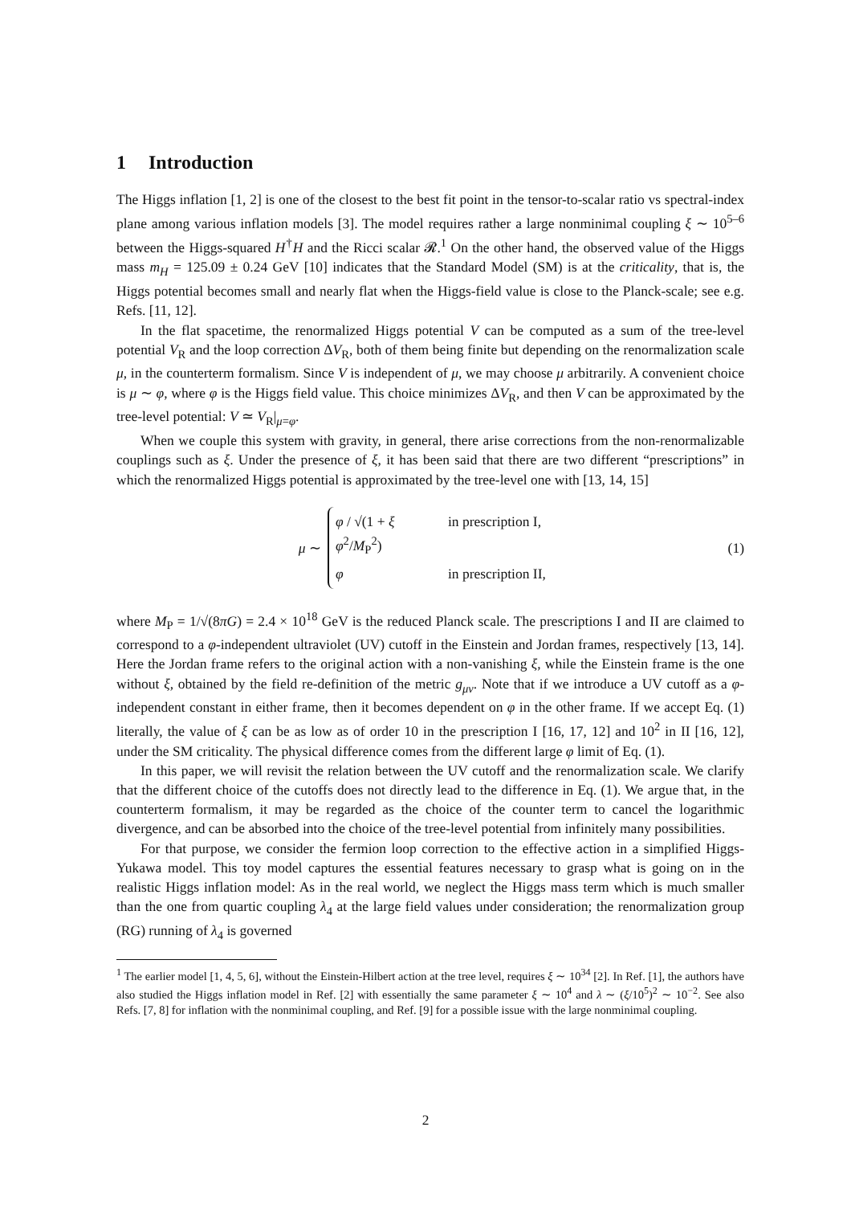1 Introduction
The Higgs inflation [1, 2] is one of the closest to the best fit point in the tensor-to-scalar ratio vs spectral-index plane among various inflation models [3]. The model requires rather a large nonminimal coupling ξ ∼ 10<sup>5–6</sup> between the Higgs-squared H<sup>†</sup>H and the Ricci scalar 𝓡.<sup>1</sup> On the other hand, the observed value of the Higgs mass m<sub>H</sub> = 125.09 ± 0.24 GeV [10] indicates that the Standard Model (SM) is at the criticality, that is, the Higgs potential becomes small and nearly flat when the Higgs-field value is close to the Planck-scale; see e.g. Refs. [11, 12].
In the flat spacetime, the renormalized Higgs potential V can be computed as a sum of the tree-level potential V<sub>R</sub> and the loop correction ΔV<sub>R</sub>, both of them being finite but depending on the renormalization scale μ, in the counterterm formalism. Since V is independent of μ, we may choose μ arbitrarily. A convenient choice is μ ∼ φ, where φ is the Higgs field value. This choice minimizes ΔV<sub>R</sub>, and then V can be approximated by the tree-level potential: V ≃ V<sub>R</sub>|<sub>μ=φ</sub>.
When we couple this system with gravity, in general, there arise corrections from the non-renormalizable couplings such as ξ. Under the presence of ξ, it has been said that there are two different “prescriptions” in which the renormalized Higgs potential is approximated by the tree-level one with [13, 14, 15]
μ ∼
φ / √(1 + ξ φ<sup>2</sup>/M<sub>P</sub><sup>2</sup>) in prescription I,
φ in prescription II,
(1)
where M<sub>P</sub> = 1/√(8πG) = 2.4 × 10<sup>18</sup> GeV is the reduced Planck scale. The prescriptions I and II are claimed to correspond to a φ-independent ultraviolet (UV) cutoff in the Einstein and Jordan frames, respectively [13, 14]. Here the Jordan frame refers to the original action with a non-vanishing ξ, while the Einstein frame is the one without ξ, obtained by the field re-definition of the metric g<sub>μν</sub>. Note that if we introduce a UV cutoff as a φ-independent constant in either frame, then it becomes dependent on φ in the other frame. If we accept Eq. (1) literally, the value of ξ can be as low as of order 10 in the prescription I [16, 17, 12] and 10<sup>2</sup> in II [16, 12], under the SM criticality. The physical difference comes from the different large φ limit of Eq. (1).
In this paper, we will revisit the relation between the UV cutoff and the renormalization scale. We clarify that the different choice of the cutoffs does not directly lead to the difference in Eq. (1). We argue that, in the counterterm formalism, it may be regarded as the choice of the counter term to cancel the logarithmic divergence, and can be absorbed into the choice of the tree-level potential from infinitely many possibilities.
For that purpose, we consider the fermion loop correction to the effective action in a simplified Higgs-Yukawa model. This toy model captures the essential features necessary to grasp what is going on in the realistic Higgs inflation model: As in the real world, we neglect the Higgs mass term which is much smaller than the one from quartic coupling λ<sub>4</sub> at the large field values under consideration; the renormalization group (RG) running of λ<sub>4</sub> is governed
<sup>1</sup> The earlier model [1, 4, 5, 6], without the Einstein-Hilbert action at the tree level, requires ξ ∼ 10<sup>34</sup> [2]. In Ref. [1], the authors have also studied the Higgs inflation model in Ref. [2] with essentially the same parameter ξ ∼ 10<sup>4</sup> and λ ∼ (ξ/10<sup>5</sup>)<sup>2</sup> ∼ 10<sup>−2</sup>. See also Refs. [7, 8] for inflation with the nonminimal coupling, and Ref. [9] for a possible issue with the large nonminimal coupling.
2